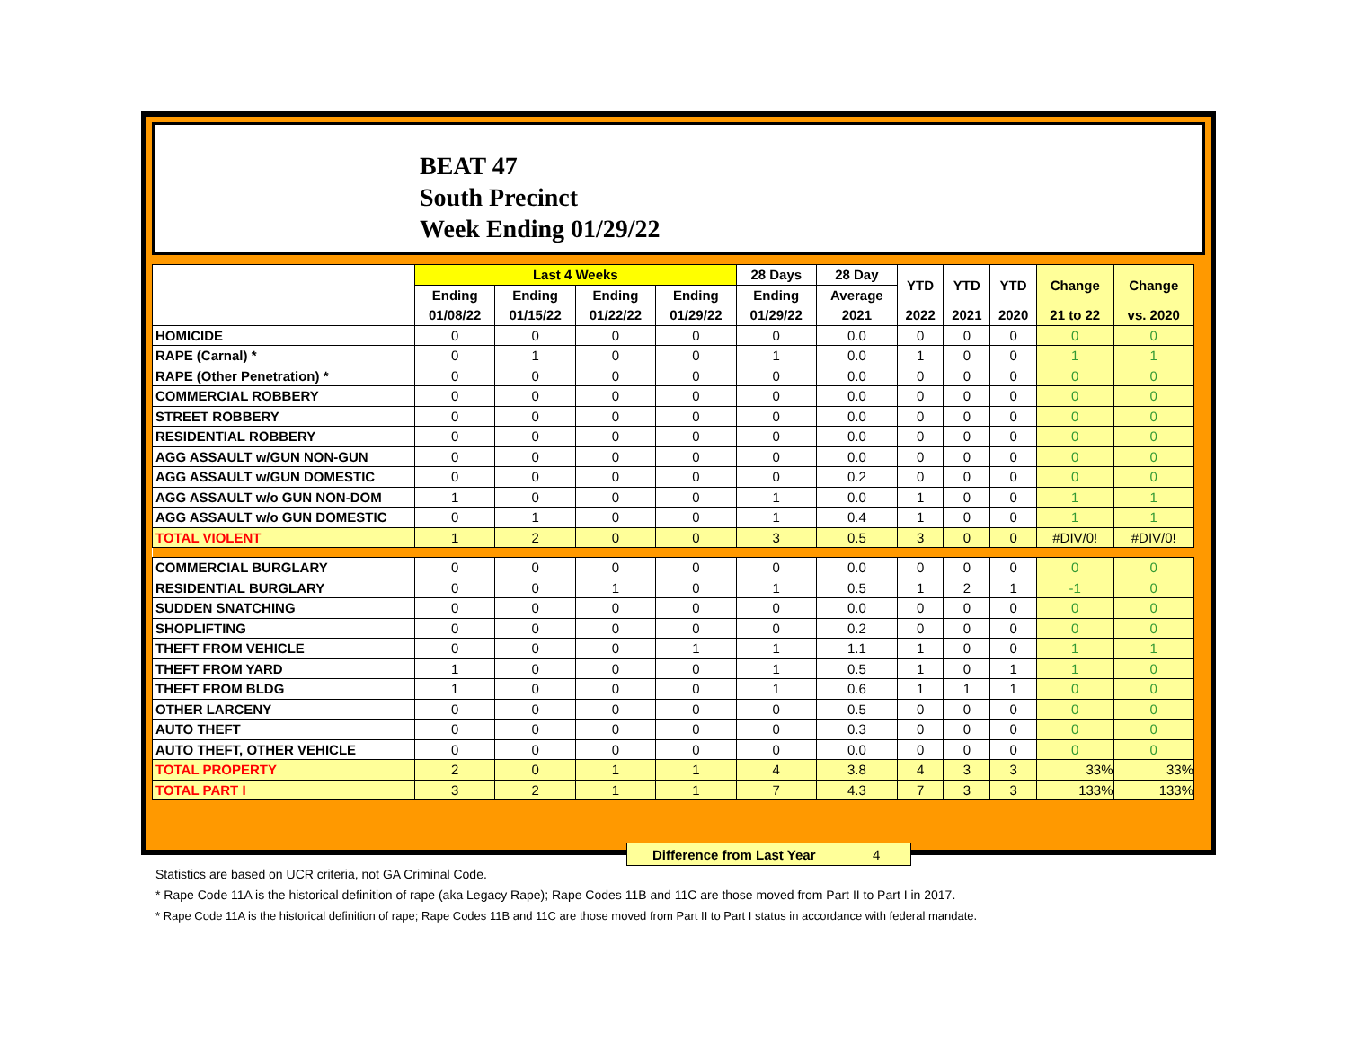BEAT 47
South Precinct
Week Ending 01/29/22
| | Last 4 Weeks | | | | 28 Days | 28 Day | YTD | YTD | YTD | Change | Change |
| --- | --- | --- | --- | --- | --- | --- | --- | --- | --- | --- | --- |
| | Ending | Ending | Ending | Ending | Ending | Average | | | | | |
| | 01/08/22 | 01/15/22 | 01/22/22 | 01/29/22 | 01/29/22 | 2021 | 2022 | 2021 | 2020 | 21 to 22 | vs. 2020 |
| HOMICIDE | 0 | 0 | 0 | 0 | 0 | 0.0 | 0 | 0 | 0 | 0 | 0 |
| RAPE (Carnal) * | 0 | 1 | 0 | 0 | 1 | 0.0 | 1 | 0 | 0 | 1 | 1 |
| RAPE (Other Penetration) * | 0 | 0 | 0 | 0 | 0 | 0.0 | 0 | 0 | 0 | 0 | 0 |
| COMMERCIAL ROBBERY | 0 | 0 | 0 | 0 | 0 | 0.0 | 0 | 0 | 0 | 0 | 0 |
| STREET ROBBERY | 0 | 0 | 0 | 0 | 0 | 0.0 | 0 | 0 | 0 | 0 | 0 |
| RESIDENTIAL ROBBERY | 0 | 0 | 0 | 0 | 0 | 0.0 | 0 | 0 | 0 | 0 | 0 |
| AGG ASSAULT w/GUN NON-GUN | 0 | 0 | 0 | 0 | 0 | 0.0 | 0 | 0 | 0 | 0 | 0 |
| AGG ASSAULT w/GUN DOMESTIC | 0 | 0 | 0 | 0 | 0 | 0.2 | 0 | 0 | 0 | 0 | 0 |
| AGG ASSAULT w/o GUN NON-DOM | 1 | 0 | 0 | 0 | 1 | 0.0 | 1 | 0 | 0 | 1 | 1 |
| AGG ASSAULT w/o GUN DOMESTIC | 0 | 1 | 0 | 0 | 1 | 0.4 | 1 | 0 | 0 | 1 | 1 |
| TOTAL VIOLENT | 1 | 2 | 0 | 0 | 3 | 0.5 | 3 | 0 | 0 | #DIV/0! | #DIV/0! |
| COMMERCIAL BURGLARY | 0 | 0 | 0 | 0 | 0 | 0.0 | 0 | 0 | 0 | 0 | 0 |
| RESIDENTIAL BURGLARY | 0 | 0 | 1 | 0 | 1 | 0.5 | 1 | 2 | 1 | -1 | 0 |
| SUDDEN SNATCHING | 0 | 0 | 0 | 0 | 0 | 0.0 | 0 | 0 | 0 | 0 | 0 |
| SHOPLIFTING | 0 | 0 | 0 | 0 | 0 | 0.2 | 0 | 0 | 0 | 0 | 0 |
| THEFT FROM VEHICLE | 0 | 0 | 0 | 1 | 1 | 1.1 | 1 | 0 | 0 | 1 | 1 |
| THEFT FROM YARD | 1 | 0 | 0 | 0 | 1 | 0.5 | 1 | 0 | 1 | 1 | 0 |
| THEFT FROM BLDG | 1 | 0 | 0 | 0 | 1 | 0.6 | 1 | 1 | 1 | 0 | 0 |
| OTHER LARCENY | 0 | 0 | 0 | 0 | 0 | 0.5 | 0 | 0 | 0 | 0 | 0 |
| AUTO THEFT | 0 | 0 | 0 | 0 | 0 | 0.3 | 0 | 0 | 0 | 0 | 0 |
| AUTO THEFT, OTHER VEHICLE | 0 | 0 | 0 | 0 | 0 | 0.0 | 0 | 0 | 0 | 0 | 0 |
| TOTAL PROPERTY | 2 | 0 | 1 | 1 | 4 | 3.8 | 4 | 3 | 3 | 33% | 33% |
| TOTAL PART I | 3 | 2 | 1 | 1 | 7 | 4.3 | 7 | 3 | 3 | 133% | 133% |
Difference from Last Year 4
Statistics are based on UCR criteria, not GA Criminal Code.
* Rape Code 11A is the historical definition of rape (aka Legacy Rape); Rape Codes 11B and 11C are those moved from Part II to Part I in 2017.
* Rape Code 11A is the historical definition of rape; Rape Codes 11B and 11C are those moved from Part II to Part I status in accordance with federal mandate.